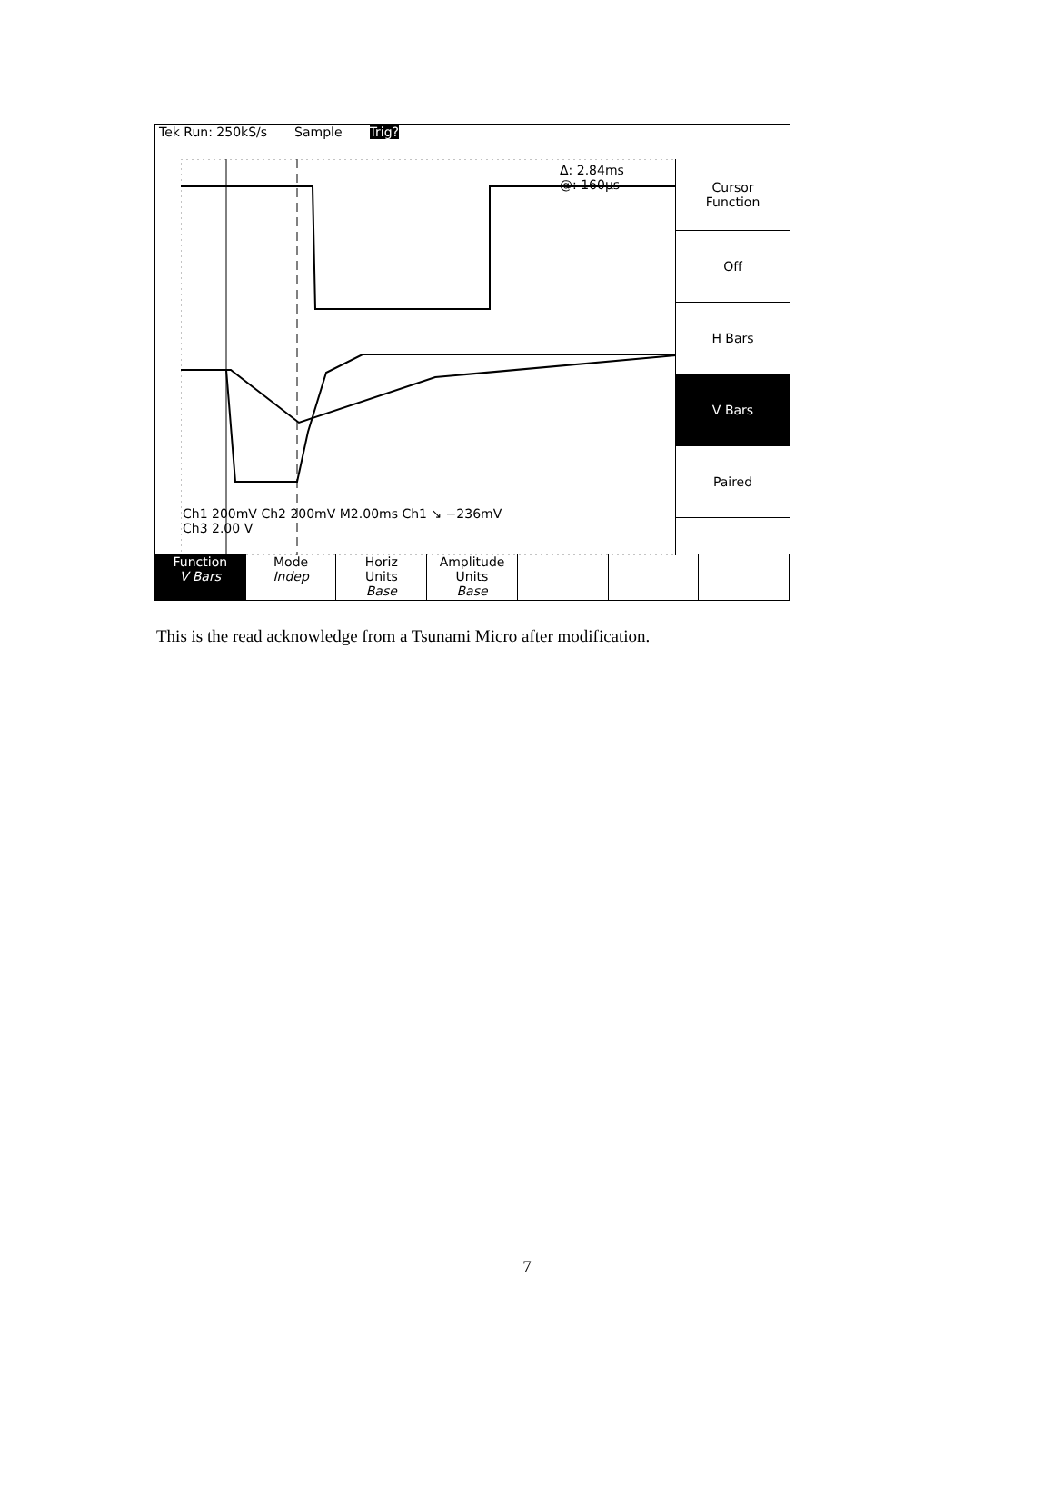Tek Run: 250kS/s Sample Trig?
Δ: 2.84ms
@: 160µs
Ch1 200mV Ch2 200mV M2.00ms Ch1 ↘ −236mV
Ch3 2.00 V
Cursor
Function
Off
H Bars
V Bars
Paired
Function
V Bars
Mode
Indep
Horiz
Units
Base
Amplitude
Units
Base
This is the read acknowledge from a Tsunami Micro after modification.
7